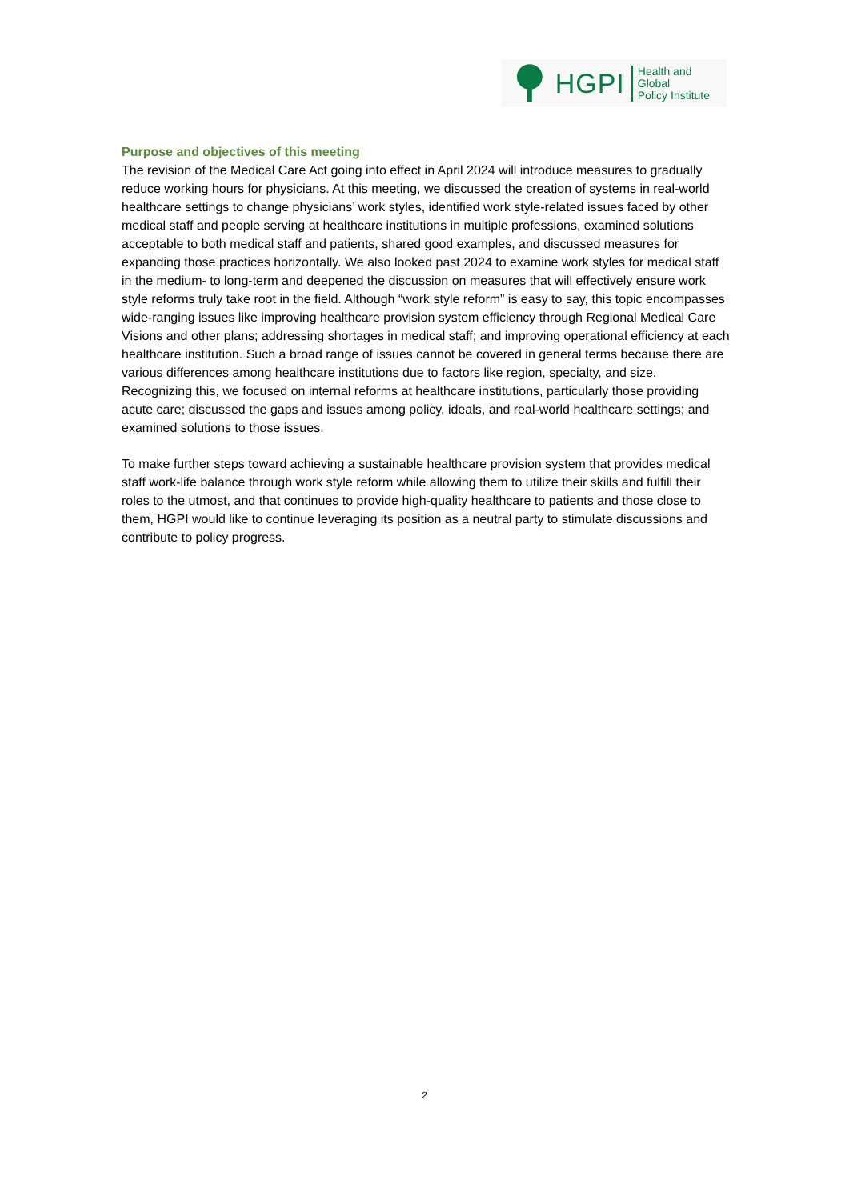HGPI Health and Global
Policy Institute
Purpose and objectives of this meeting
The revision of the Medical Care Act going into effect in April 2024 will introduce measures to gradually reduce working hours for physicians. At this meeting, we discussed the creation of systems in real-world healthcare settings to change physicians’ work styles, identified work style-related issues faced by other medical staff and people serving at healthcare institutions in multiple professions, examined solutions acceptable to both medical staff and patients, shared good examples, and discussed measures for expanding those practices horizontally. We also looked past 2024 to examine work styles for medical staff in the medium- to long-term and deepened the discussion on measures that will effectively ensure work style reforms truly take root in the field. Although “work style reform” is easy to say, this topic encompasses wide-ranging issues like improving healthcare provision system efficiency through Regional Medical Care Visions and other plans; addressing shortages in medical staff; and improving operational efficiency at each healthcare institution. Such a broad range of issues cannot be covered in general terms because there are various differences among healthcare institutions due to factors like region, specialty, and size. Recognizing this, we focused on internal reforms at healthcare institutions, particularly those providing acute care; discussed the gaps and issues among policy, ideals, and real-world healthcare settings; and examined solutions to those issues.
To make further steps toward achieving a sustainable healthcare provision system that provides medical staff work-life balance through work style reform while allowing them to utilize their skills and fulfill their roles to the utmost, and that continues to provide high-quality healthcare to patients and those close to them, HGPI would like to continue leveraging its position as a neutral party to stimulate discussions and contribute to policy progress.
2